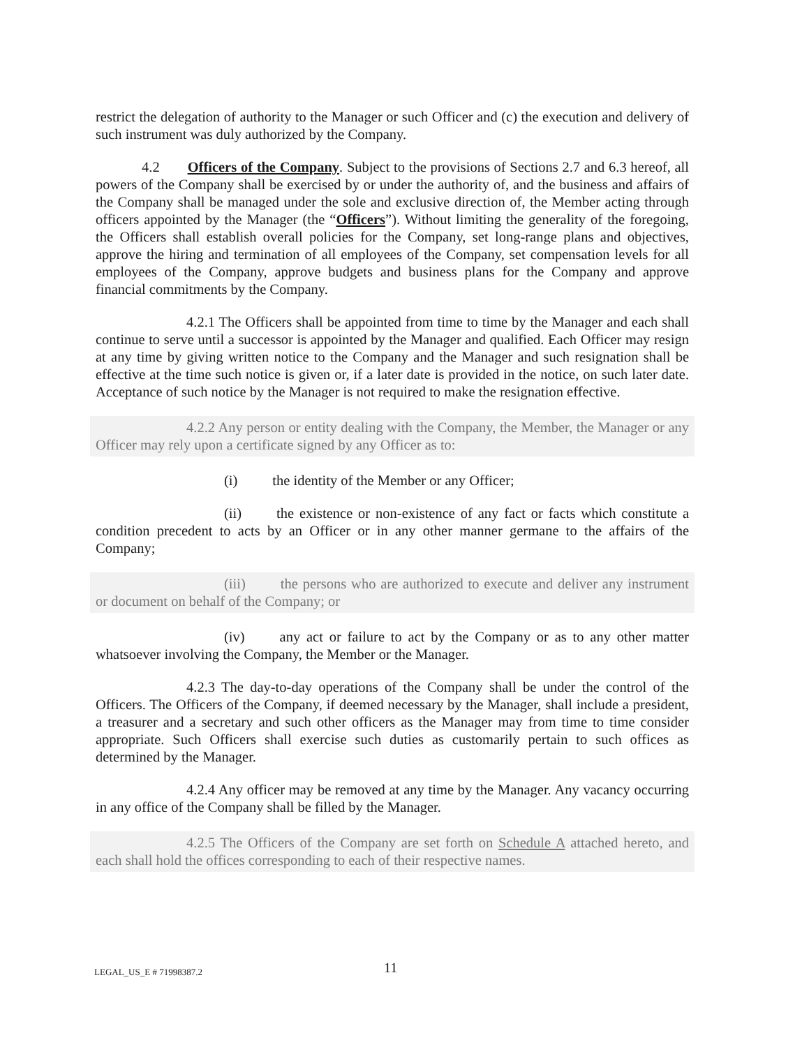restrict the delegation of authority to the Manager or such Officer and (c) the execution and delivery of such instrument was duly authorized by the Company.
4.2 Officers of the Company. Subject to the provisions of Sections 2.7 and 6.3 hereof, all powers of the Company shall be exercised by or under the authority of, and the business and affairs of the Company shall be managed under the sole and exclusive direction of, the Member acting through officers appointed by the Manager (the “Officers”). Without limiting the generality of the foregoing, the Officers shall establish overall policies for the Company, set long-range plans and objectives, approve the hiring and termination of all employees of the Company, set compensation levels for all employees of the Company, approve budgets and business plans for the Company and approve financial commitments by the Company.
4.2.1 The Officers shall be appointed from time to time by the Manager and each shall continue to serve until a successor is appointed by the Manager and qualified. Each Officer may resign at any time by giving written notice to the Company and the Manager and such resignation shall be effective at the time such notice is given or, if a later date is provided in the notice, on such later date. Acceptance of such notice by the Manager is not required to make the resignation effective.
4.2.2 Any person or entity dealing with the Company, the Member, the Manager or any Officer may rely upon a certificate signed by any Officer as to:
(i) the identity of the Member or any Officer;
(ii) the existence or non-existence of any fact or facts which constitute a condition precedent to acts by an Officer or in any other manner germane to the affairs of the Company;
(iii) the persons who are authorized to execute and deliver any instrument or document on behalf of the Company; or
(iv) any act or failure to act by the Company or as to any other matter whatsoever involving the Company, the Member or the Manager.
4.2.3 The day-to-day operations of the Company shall be under the control of the Officers. The Officers of the Company, if deemed necessary by the Manager, shall include a president, a treasurer and a secretary and such other officers as the Manager may from time to time consider appropriate. Such Officers shall exercise such duties as customarily pertain to such offices as determined by the Manager.
4.2.4 Any officer may be removed at any time by the Manager. Any vacancy occurring in any office of the Company shall be filled by the Manager.
4.2.5 The Officers of the Company are set forth on Schedule A attached hereto, and each shall hold the offices corresponding to each of their respective names.
LEGAL_US_E # 71998387.2 11